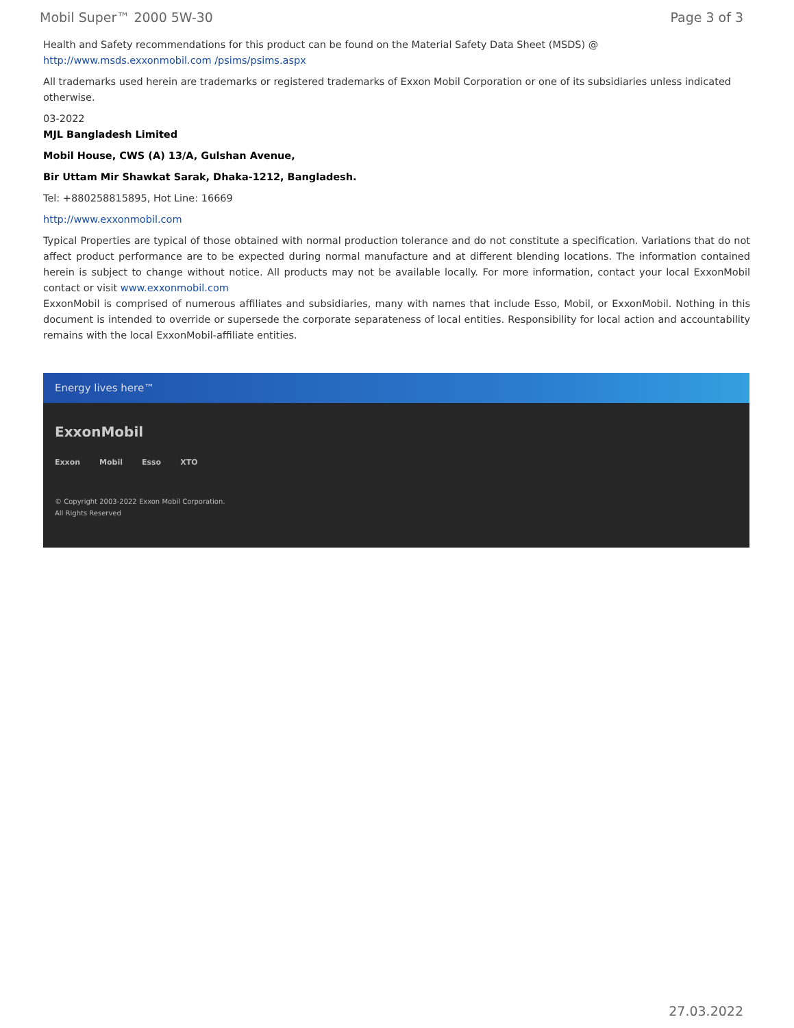Mobil Super™ 2000 5W-30 Page 3 of 3
Health and Safety recommendations for this product can be found on the Material Safety Data Sheet (MSDS) @ http://www.msds.exxonmobil.com /psims/psims.aspx
All trademarks used herein are trademarks or registered trademarks of Exxon Mobil Corporation or one of its subsidiaries unless indicated otherwise.
03-2022
MJL Bangladesh Limited
Mobil House, CWS (A) 13/A, Gulshan Avenue,
Bir Uttam Mir Shawkat Sarak, Dhaka-1212, Bangladesh.
Tel: +880258815895, Hot Line: 16669
http://www.exxonmobil.com
Typical Properties are typical of those obtained with normal production tolerance and do not constitute a specification. Variations that do not affect product performance are to be expected during normal manufacture and at different blending locations. The information contained herein is subject to change without notice. All products may not be available locally. For more information, contact your local ExxonMobil contact or visit www.exxonmobil.com
ExxonMobil is comprised of numerous affiliates and subsidiaries, many with names that include Esso, Mobil, or ExxonMobil. Nothing in this document is intended to override or supersede the corporate separateness of local entities. Responsibility for local action and accountability remains with the local ExxonMobil-affiliate entities.
Energy lives here™
ExxonMobil
Exxon Mobil Esso XTO
© Copyright 2003-2022 Exxon Mobil Corporation. All Rights Reserved
27.03.2022